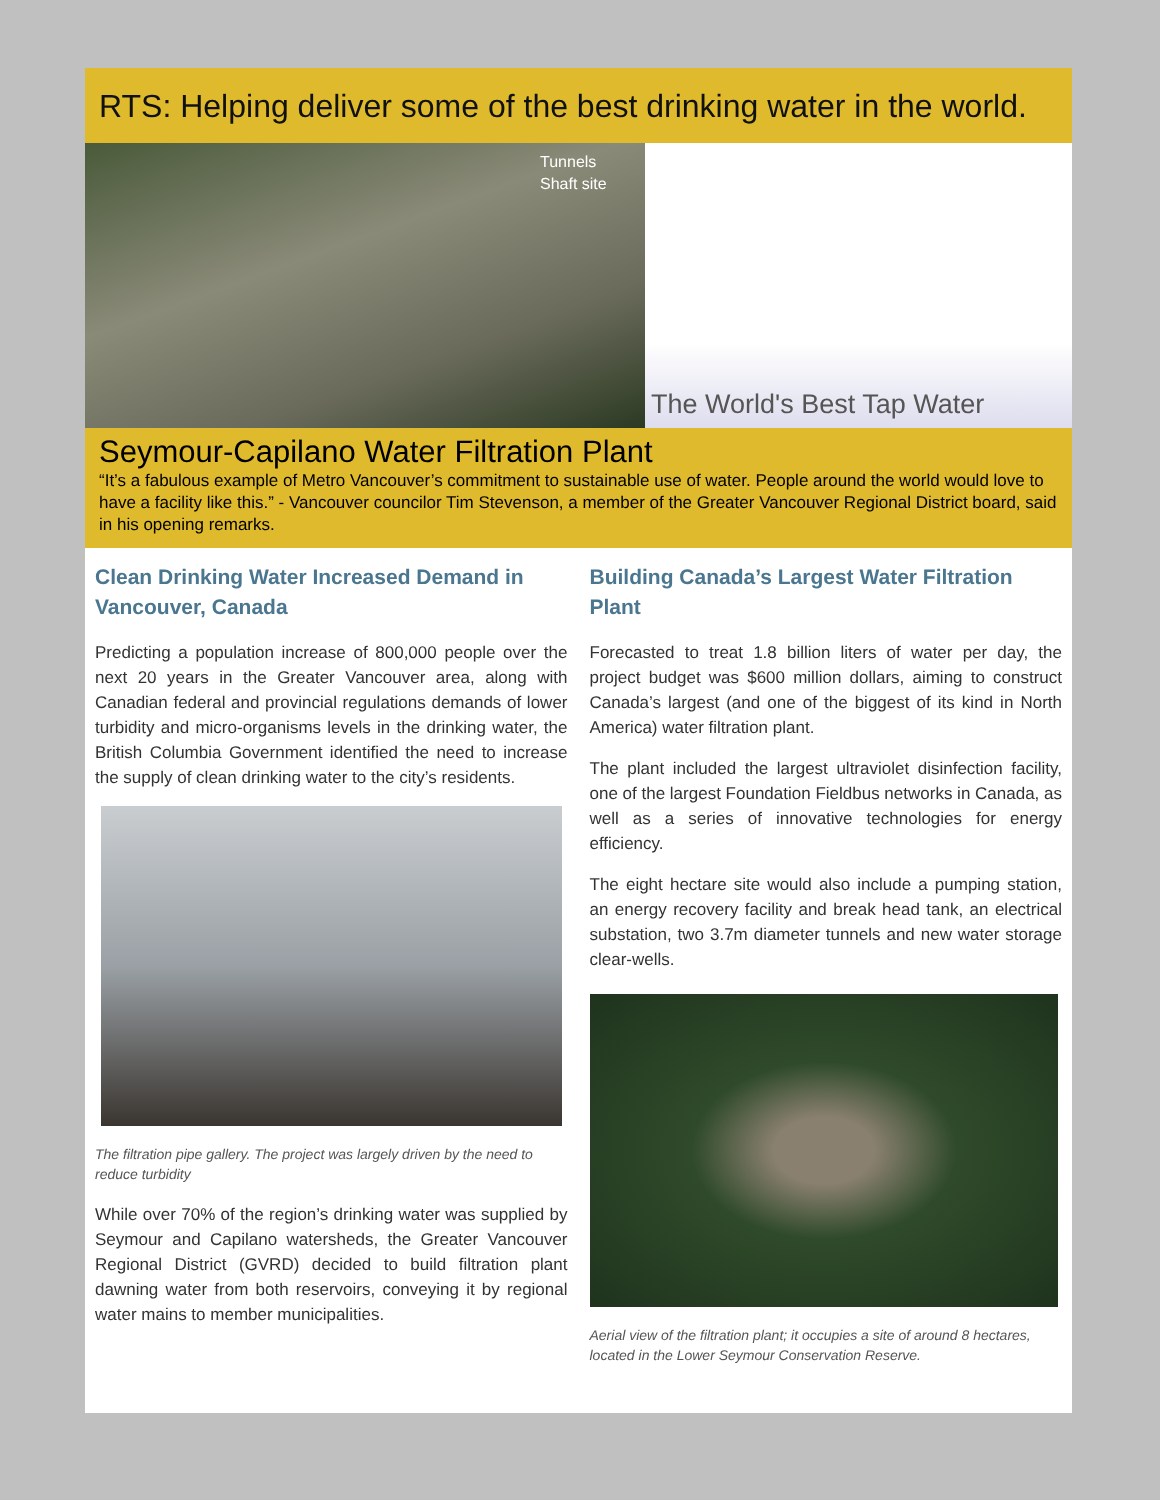RTS: Helping deliver some of the best drinking water in the world.
Tunnels
Shaft site
The World's Best Tap Water
Seymour-Capilano Water Filtration Plant
“It’s a fabulous example of Metro Vancouver’s commitment to sustainable use of water. People around the world would love to have a facility like this.” - Vancouver councilor Tim Stevenson, a member of the Greater Vancouver Regional District board, said in his opening remarks.
Clean Drinking Water Increased Demand in Vancouver, Canada
Predicting a population increase of 800,000 people over the next 20 years in the Greater Vancouver area, along with Canadian federal and provincial regulations demands of lower turbidity and micro-organisms levels in the drinking water, the British Columbia Government identified the need to increase the supply of clean drinking water to the city’s residents.
The filtration pipe gallery. The project was largely driven by the need to reduce turbidity
While over 70% of the region’s drinking water was supplied by Seymour and Capilano watersheds, the Greater Vancouver Regional District (GVRD) decided to build filtration plant dawning water from both reservoirs, conveying it by regional water mains to member municipalities.
Building Canada’s Largest Water Filtration Plant
Forecasted to treat 1.8 billion liters of water per day, the project budget was $600 million dollars, aiming to construct Canada’s largest (and one of the biggest of its kind in North America) water filtration plant.
The plant included the largest ultraviolet disinfection facility, one of the largest Foundation Fieldbus networks in Canada, as well as a series of innovative technologies for energy efficiency.
The eight hectare site would also include a pumping station, an energy recovery facility and break head tank, an electrical substation, two 3.7m diameter tunnels and new water storage clear-wells.
Aerial view of the filtration plant; it occupies a site of around 8 hectares, located in the Lower Seymour Conservation Reserve.